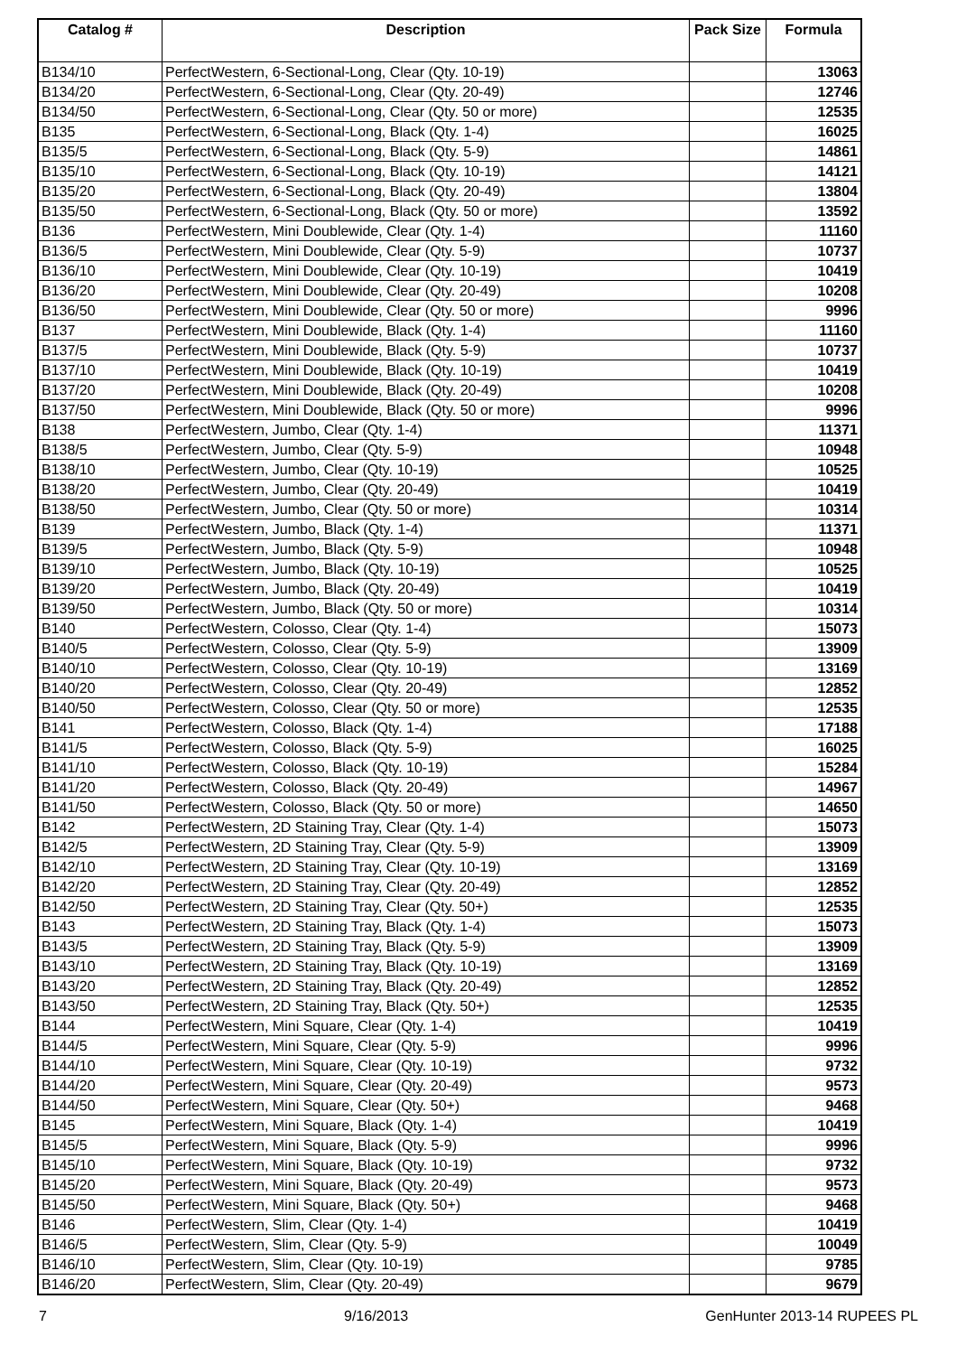| Catalog # | Description | Pack Size | Formula |
| --- | --- | --- | --- |
| B134/10 | PerfectWestern, 6-Sectional-Long, Clear (Qty. 10-19) | | 13063 |
| B134/20 | PerfectWestern, 6-Sectional-Long, Clear (Qty. 20-49) | | 12746 |
| B134/50 | PerfectWestern, 6-Sectional-Long, Clear (Qty. 50 or more) | | 12535 |
| B135 | PerfectWestern, 6-Sectional-Long, Black (Qty. 1-4) | | 16025 |
| B135/5 | PerfectWestern, 6-Sectional-Long, Black (Qty. 5-9) | | 14861 |
| B135/10 | PerfectWestern, 6-Sectional-Long, Black (Qty. 10-19) | | 14121 |
| B135/20 | PerfectWestern, 6-Sectional-Long, Black (Qty. 20-49) | | 13804 |
| B135/50 | PerfectWestern, 6-Sectional-Long, Black (Qty. 50 or more) | | 13592 |
| B136 | PerfectWestern, Mini Doublewide, Clear (Qty. 1-4) | | 11160 |
| B136/5 | PerfectWestern, Mini Doublewide, Clear (Qty. 5-9) | | 10737 |
| B136/10 | PerfectWestern, Mini Doublewide, Clear (Qty. 10-19) | | 10419 |
| B136/20 | PerfectWestern, Mini Doublewide, Clear (Qty. 20-49) | | 10208 |
| B136/50 | PerfectWestern, Mini Doublewide, Clear (Qty. 50 or more) | | 9996 |
| B137 | PerfectWestern, Mini Doublewide, Black (Qty. 1-4) | | 11160 |
| B137/5 | PerfectWestern, Mini Doublewide, Black (Qty. 5-9) | | 10737 |
| B137/10 | PerfectWestern, Mini Doublewide, Black (Qty. 10-19) | | 10419 |
| B137/20 | PerfectWestern, Mini Doublewide, Black (Qty. 20-49) | | 10208 |
| B137/50 | PerfectWestern, Mini Doublewide, Black (Qty. 50 or more) | | 9996 |
| B138 | PerfectWestern, Jumbo, Clear (Qty. 1-4) | | 11371 |
| B138/5 | PerfectWestern, Jumbo, Clear (Qty. 5-9) | | 10948 |
| B138/10 | PerfectWestern, Jumbo, Clear (Qty. 10-19) | | 10525 |
| B138/20 | PerfectWestern, Jumbo, Clear (Qty. 20-49) | | 10419 |
| B138/50 | PerfectWestern, Jumbo, Clear (Qty. 50 or more) | | 10314 |
| B139 | PerfectWestern, Jumbo, Black (Qty. 1-4) | | 11371 |
| B139/5 | PerfectWestern, Jumbo, Black (Qty. 5-9) | | 10948 |
| B139/10 | PerfectWestern, Jumbo, Black (Qty. 10-19) | | 10525 |
| B139/20 | PerfectWestern, Jumbo, Black (Qty. 20-49) | | 10419 |
| B139/50 | PerfectWestern, Jumbo, Black (Qty. 50 or more) | | 10314 |
| B140 | PerfectWestern, Colosso, Clear (Qty. 1-4) | | 15073 |
| B140/5 | PerfectWestern, Colosso, Clear (Qty. 5-9) | | 13909 |
| B140/10 | PerfectWestern, Colosso, Clear (Qty. 10-19) | | 13169 |
| B140/20 | PerfectWestern, Colosso, Clear (Qty. 20-49) | | 12852 |
| B140/50 | PerfectWestern, Colosso, Clear (Qty. 50 or more) | | 12535 |
| B141 | PerfectWestern, Colosso, Black (Qty. 1-4) | | 17188 |
| B141/5 | PerfectWestern, Colosso, Black (Qty. 5-9) | | 16025 |
| B141/10 | PerfectWestern, Colosso, Black (Qty. 10-19) | | 15284 |
| B141/20 | PerfectWestern, Colosso, Black (Qty. 20-49) | | 14967 |
| B141/50 | PerfectWestern, Colosso, Black (Qty. 50 or more) | | 14650 |
| B142 | PerfectWestern, 2D Staining Tray, Clear (Qty. 1-4) | | 15073 |
| B142/5 | PerfectWestern, 2D Staining Tray, Clear (Qty. 5-9) | | 13909 |
| B142/10 | PerfectWestern, 2D Staining Tray, Clear (Qty. 10-19) | | 13169 |
| B142/20 | PerfectWestern, 2D Staining Tray, Clear (Qty. 20-49) | | 12852 |
| B142/50 | PerfectWestern, 2D Staining Tray, Clear (Qty. 50+) | | 12535 |
| B143 | PerfectWestern, 2D Staining Tray, Black (Qty. 1-4) | | 15073 |
| B143/5 | PerfectWestern, 2D Staining Tray, Black (Qty. 5-9) | | 13909 |
| B143/10 | PerfectWestern, 2D Staining Tray, Black (Qty. 10-19) | | 13169 |
| B143/20 | PerfectWestern, 2D Staining Tray, Black (Qty. 20-49) | | 12852 |
| B143/50 | PerfectWestern, 2D Staining Tray, Black (Qty. 50+) | | 12535 |
| B144 | PerfectWestern, Mini Square, Clear (Qty. 1-4) | | 10419 |
| B144/5 | PerfectWestern, Mini Square, Clear (Qty. 5-9) | | 9996 |
| B144/10 | PerfectWestern, Mini Square, Clear (Qty. 10-19) | | 9732 |
| B144/20 | PerfectWestern, Mini Square, Clear (Qty. 20-49) | | 9573 |
| B144/50 | PerfectWestern, Mini Square, Clear (Qty. 50+) | | 9468 |
| B145 | PerfectWestern, Mini Square, Black (Qty. 1-4) | | 10419 |
| B145/5 | PerfectWestern, Mini Square, Black (Qty. 5-9) | | 9996 |
| B145/10 | PerfectWestern, Mini Square, Black (Qty. 10-19) | | 9732 |
| B145/20 | PerfectWestern, Mini Square, Black (Qty. 20-49) | | 9573 |
| B145/50 | PerfectWestern, Mini Square, Black (Qty. 50+) | | 9468 |
| B146 | PerfectWestern, Slim, Clear (Qty. 1-4) | | 10419 |
| B146/5 | PerfectWestern, Slim, Clear (Qty. 5-9) | | 10049 |
| B146/10 | PerfectWestern, Slim, Clear (Qty. 10-19) | | 9785 |
| B146/20 | PerfectWestern, Slim, Clear (Qty. 20-49) | | 9679 |
7 9/16/2013 GenHunter 2013-14 RUPEES PL